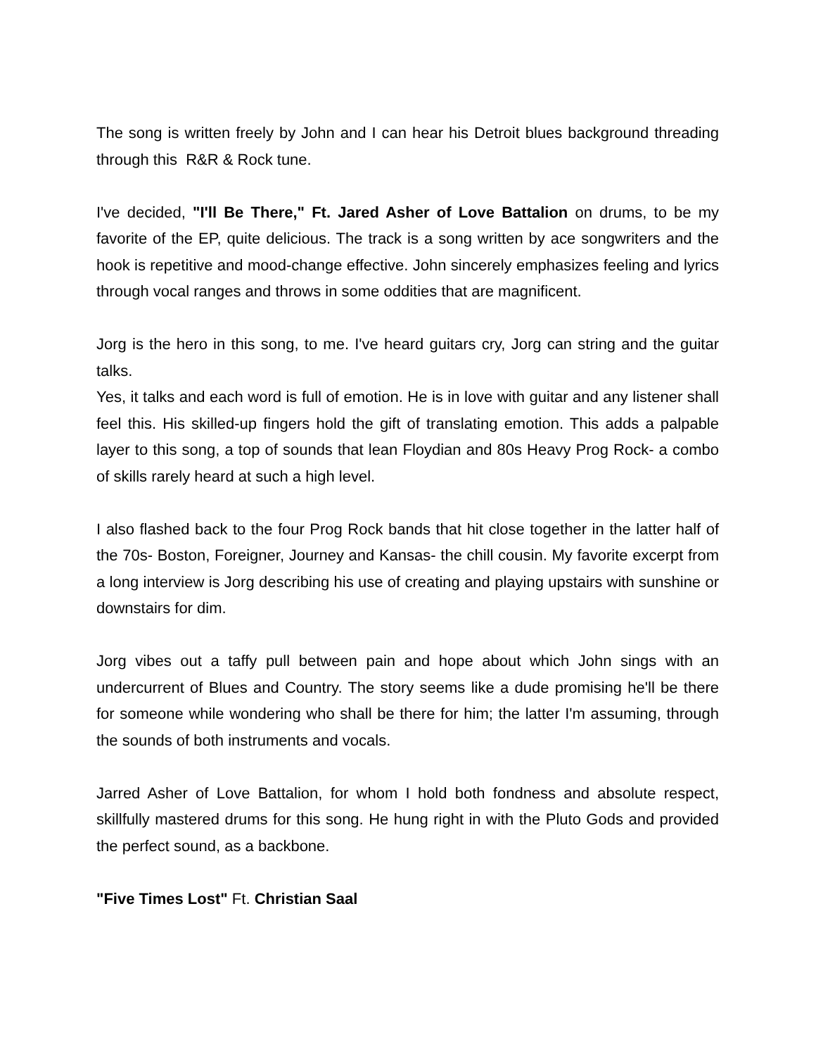The song is written freely by John and I can hear his Detroit blues background threading through this R&R & Rock tune.
I've decided, "I'll Be There," Ft. Jared Asher of Love Battalion on drums, to be my favorite of the EP, quite delicious. The track is a song written by ace songwriters and the hook is repetitive and mood-change effective. John sincerely emphasizes feeling and lyrics through vocal ranges and throws in some oddities that are magnificent.
Jorg is the hero in this song, to me. I've heard guitars cry, Jorg can string and the guitar talks.
Yes, it talks and each word is full of emotion. He is in love with guitar and any listener shall feel this. His skilled-up fingers hold the gift of translating emotion. This adds a palpable layer to this song, a top of sounds that lean Floydian and 80s Heavy Prog Rock- a combo of skills rarely heard at such a high level.
I also flashed back to the four Prog Rock bands that hit close together in the latter half of the 70s- Boston, Foreigner, Journey and Kansas- the chill cousin. My favorite excerpt from a long interview is Jorg describing his use of creating and playing upstairs with sunshine or downstairs for dim.
Jorg vibes out a taffy pull between pain and hope about which John sings with an undercurrent of Blues and Country. The story seems like a dude promising he'll be there for someone while wondering who shall be there for him; the latter I'm assuming, through the sounds of both instruments and vocals.
Jarred Asher of Love Battalion, for whom I hold both fondness and absolute respect, skillfully mastered drums for this song. He hung right in with the Pluto Gods and provided the perfect sound, as a backbone.
"Five Times Lost" Ft. Christian Saal